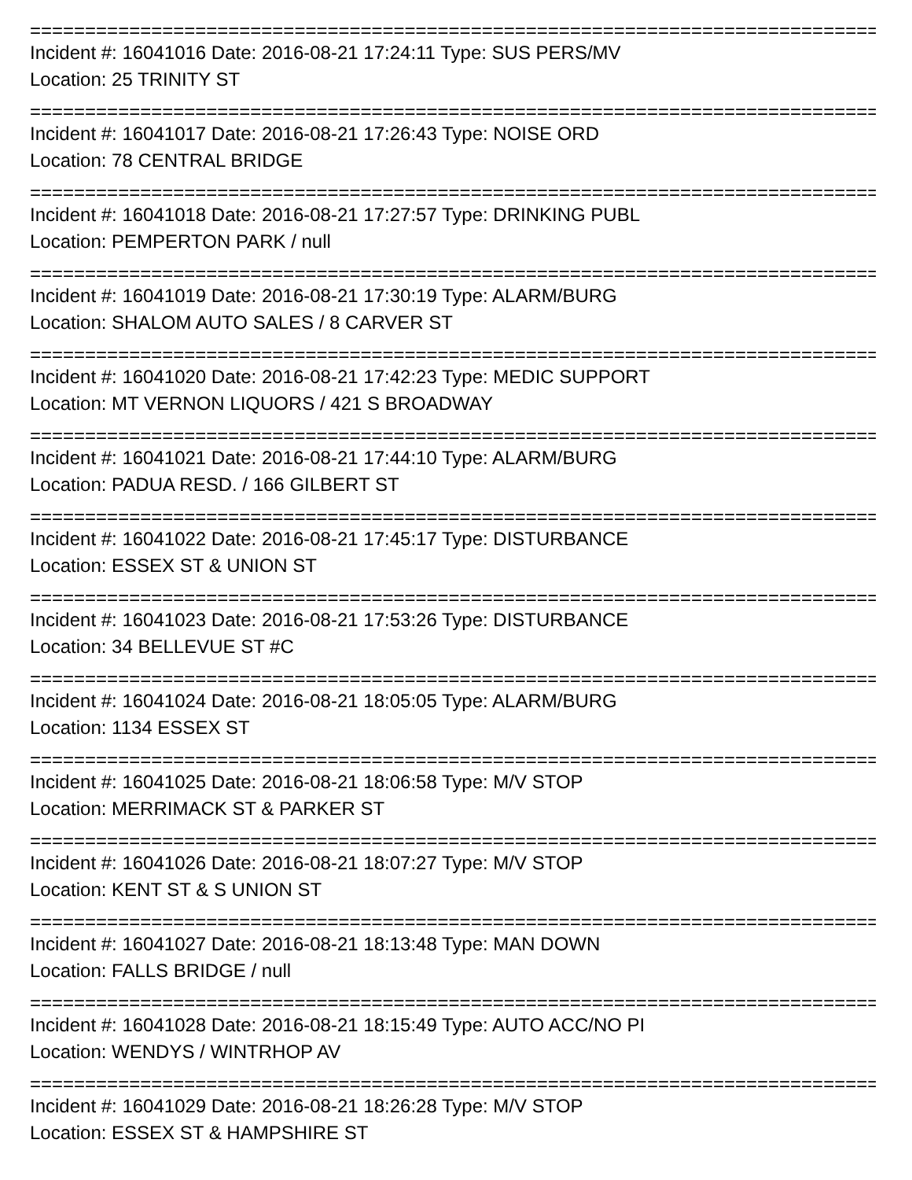================================================================================
Incident #: 16041016 Date: 2016-08-21 17:24:11 Type: SUS PERS/MV
Location: 25 TRINITY ST
================================================================================
Incident #: 16041017 Date: 2016-08-21 17:26:43 Type: NOISE ORD
Location: 78 CENTRAL BRIDGE
================================================================================
Incident #: 16041018 Date: 2016-08-21 17:27:57 Type: DRINKING PUBL
Location: PEMPERTON PARK / null
================================================================================
Incident #: 16041019 Date: 2016-08-21 17:30:19 Type: ALARM/BURG
Location: SHALOM AUTO SALES / 8 CARVER ST
================================================================================
Incident #: 16041020 Date: 2016-08-21 17:42:23 Type: MEDIC SUPPORT
Location: MT VERNON LIQUORS / 421 S BROADWAY
================================================================================
Incident #: 16041021 Date: 2016-08-21 17:44:10 Type: ALARM/BURG
Location: PADUA RESD. / 166 GILBERT ST
================================================================================
Incident #: 16041022 Date: 2016-08-21 17:45:17 Type: DISTURBANCE
Location: ESSEX ST & UNION ST
================================================================================
Incident #: 16041023 Date: 2016-08-21 17:53:26 Type: DISTURBANCE
Location: 34 BELLEVUE ST #C
================================================================================
Incident #: 16041024 Date: 2016-08-21 18:05:05 Type: ALARM/BURG
Location: 1134 ESSEX ST
================================================================================
Incident #: 16041025 Date: 2016-08-21 18:06:58 Type: M/V STOP
Location: MERRIMACK ST & PARKER ST
================================================================================
Incident #: 16041026 Date: 2016-08-21 18:07:27 Type: M/V STOP
Location: KENT ST & S UNION ST
================================================================================
Incident #: 16041027 Date: 2016-08-21 18:13:48 Type: MAN DOWN
Location: FALLS BRIDGE / null
================================================================================
Incident #: 16041028 Date: 2016-08-21 18:15:49 Type: AUTO ACC/NO PI
Location: WENDYS / WINTRHOP AV
================================================================================
Incident #: 16041029 Date: 2016-08-21 18:26:28 Type: M/V STOP
Location: ESSEX ST & HAMPSHIRE ST